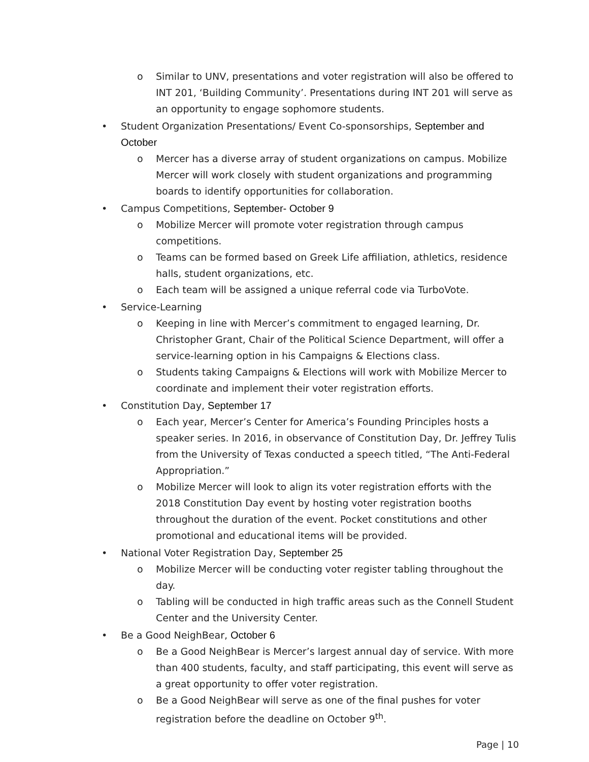o Similar to UNV, presentations and voter registration will also be offered to INT 201, ‘Building Community’. Presentations during INT 201 will serve as an opportunity to engage sophomore students.
• Student Organization Presentations/ Event Co-sponsorships, September and October
o Mercer has a diverse array of student organizations on campus. Mobilize Mercer will work closely with student organizations and programming boards to identify opportunities for collaboration.
• Campus Competitions, September- October 9
o Mobilize Mercer will promote voter registration through campus competitions.
o Teams can be formed based on Greek Life affiliation, athletics, residence halls, student organizations, etc.
o Each team will be assigned a unique referral code via TurboVote.
• Service-Learning
o Keeping in line with Mercer’s commitment to engaged learning, Dr. Christopher Grant, Chair of the Political Science Department, will offer a service-learning option in his Campaigns & Elections class.
o Students taking Campaigns & Elections will work with Mobilize Mercer to coordinate and implement their voter registration efforts.
• Constitution Day, September 17
o Each year, Mercer’s Center for America’s Founding Principles hosts a speaker series. In 2016, in observance of Constitution Day, Dr. Jeffrey Tulis from the University of Texas conducted a speech titled, “The Anti-Federal Appropriation.”
o Mobilize Mercer will look to align its voter registration efforts with the 2018 Constitution Day event by hosting voter registration booths throughout the duration of the event. Pocket constitutions and other promotional and educational items will be provided.
• National Voter Registration Day, September 25
o Mobilize Mercer will be conducting voter register tabling throughout the day.
o Tabling will be conducted in high traffic areas such as the Connell Student Center and the University Center.
• Be a Good NeighBear, October 6
o Be a Good NeighBear is Mercer’s largest annual day of service. With more than 400 students, faculty, and staff participating, this event will serve as a great opportunity to offer voter registration.
o Be a Good NeighBear will serve as one of the final pushes for voter registration before the deadline on October 9<sup>th</sup>.
Page | 10